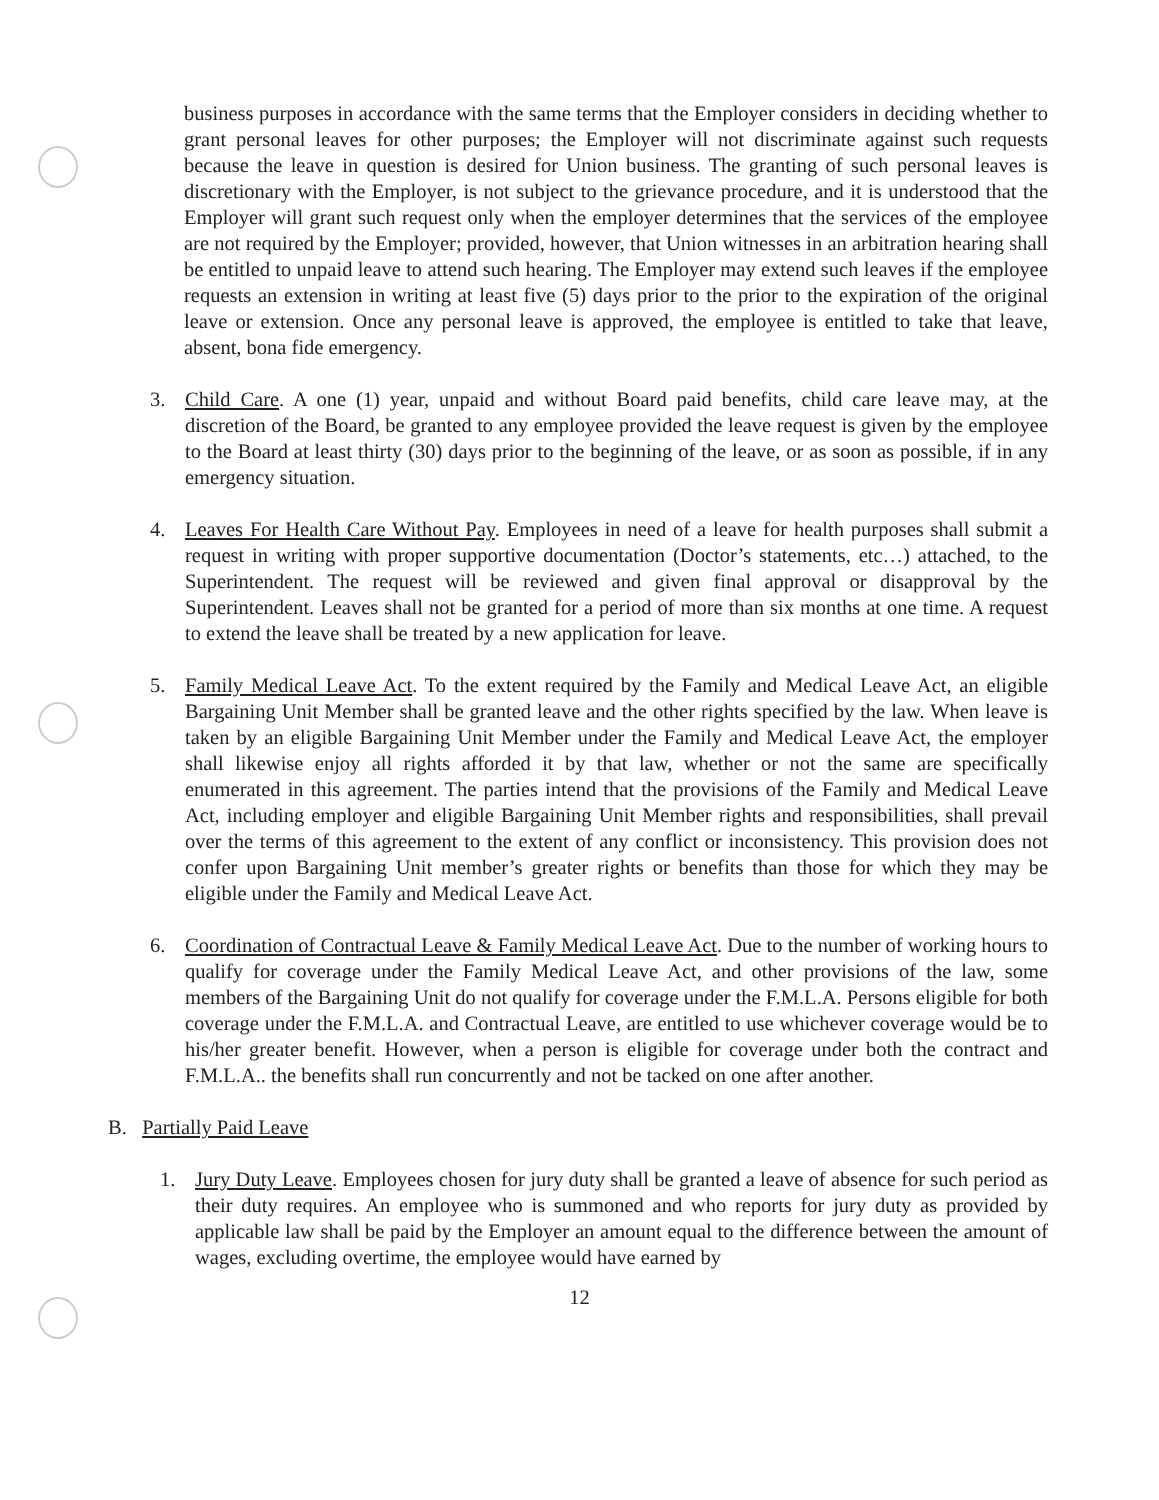business purposes in accordance with the same terms that the Employer considers in deciding whether to grant personal leaves for other purposes; the Employer will not discriminate against such requests because the leave in question is desired for Union business. The granting of such personal leaves is discretionary with the Employer, is not subject to the grievance procedure, and it is understood that the Employer will grant such request only when the employer determines that the services of the employee are not required by the Employer; provided, however, that Union witnesses in an arbitration hearing shall be entitled to unpaid leave to attend such hearing. The Employer may extend such leaves if the employee requests an extension in writing at least five (5) days prior to the prior to the expiration of the original leave or extension. Once any personal leave is approved, the employee is entitled to take that leave, absent, bona fide emergency.
3. Child Care. A one (1) year, unpaid and without Board paid benefits, child care leave may, at the discretion of the Board, be granted to any employee provided the leave request is given by the employee to the Board at least thirty (30) days prior to the beginning of the leave, or as soon as possible, if in any emergency situation.
4. Leaves For Health Care Without Pay. Employees in need of a leave for health purposes shall submit a request in writing with proper supportive documentation (Doctor’s statements, etc…) attached, to the Superintendent. The request will be reviewed and given final approval or disapproval by the Superintendent. Leaves shall not be granted for a period of more than six months at one time. A request to extend the leave shall be treated by a new application for leave.
5. Family Medical Leave Act. To the extent required by the Family and Medical Leave Act, an eligible Bargaining Unit Member shall be granted leave and the other rights specified by the law. When leave is taken by an eligible Bargaining Unit Member under the Family and Medical Leave Act, the employer shall likewise enjoy all rights afforded it by that law, whether or not the same are specifically enumerated in this agreement. The parties intend that the provisions of the Family and Medical Leave Act, including employer and eligible Bargaining Unit Member rights and responsibilities, shall prevail over the terms of this agreement to the extent of any conflict or inconsistency. This provision does not confer upon Bargaining Unit member’s greater rights or benefits than those for which they may be eligible under the Family and Medical Leave Act.
6. Coordination of Contractual Leave & Family Medical Leave Act. Due to the number of working hours to qualify for coverage under the Family Medical Leave Act, and other provisions of the law, some members of the Bargaining Unit do not qualify for coverage under the F.M.L.A. Persons eligible for both coverage under the F.M.L.A. and Contractual Leave, are entitled to use whichever coverage would be to his/her greater benefit. However, when a person is eligible for coverage under both the contract and F.M.L.A.. the benefits shall run concurrently and not be tacked on one after another.
B. Partially Paid Leave
1. Jury Duty Leave. Employees chosen for jury duty shall be granted a leave of absence for such period as their duty requires. An employee who is summoned and who reports for jury duty as provided by applicable law shall be paid by the Employer an amount equal to the difference between the amount of wages, excluding overtime, the employee would have earned by
12